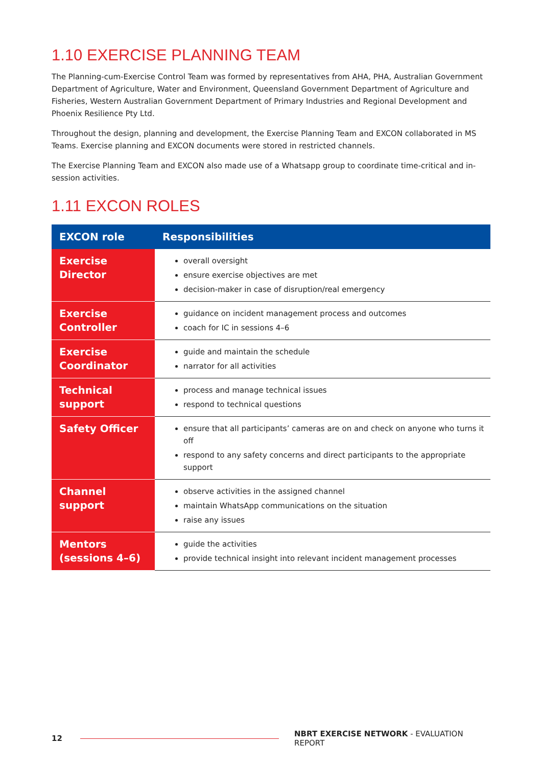1.10 EXERCISE PLANNING TEAM
The Planning-cum-Exercise Control Team was formed by representatives from AHA, PHA, Australian Government Department of Agriculture, Water and Environment, Queensland Government Department of Agriculture and Fisheries, Western Australian Government Department of Primary Industries and Regional Development and Phoenix Resilience Pty Ltd.
Throughout the design, planning and development, the Exercise Planning Team and EXCON collaborated in MS Teams. Exercise planning and EXCON documents were stored in restricted channels.
The Exercise Planning Team and EXCON also made use of a Whatsapp group to coordinate time-critical and in-session activities.
1.11 EXCON ROLES
| EXCON role | Responsibilities |
| --- | --- |
| Exercise Director | overall oversight ensure exercise objectives are met decision-maker in case of disruption/real emergency |
| Exercise Controller | guidance on incident management process and outcomes coach for IC in sessions 4–6 |
| Exercise Coordinator | guide and maintain the schedule narrator for all activities |
| Technical support | process and manage technical issues respond to technical questions |
| Safety Officer | ensure that all participants’ cameras are on and check on anyone who turns it off respond to any safety concerns and direct participants to the appropriate support |
| Channel support | observe activities in the assigned channel maintain WhatsApp communications on the situation raise any issues |
| Mentors (sessions 4–6) | guide the activities provide technical insight into relevant incident management processes |
12
NBRT EXERCISE NETWORK - EVALUATION REPORT